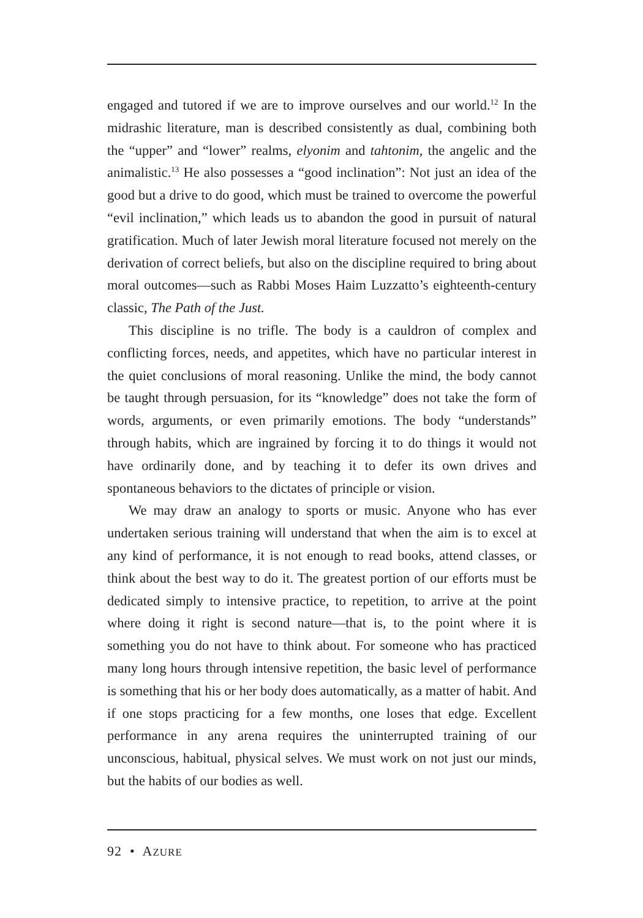engaged and tutored if we are to improve ourselves and our world.<sup>12</sup> In the midrashic literature, man is described consistently as dual, combining both the “upper” and “lower” realms, elyonim and tahtonim, the angelic and the animalistic.<sup>13</sup> He also possesses a “good inclination”: Not just an idea of the good but a drive to do good, which must be trained to overcome the powerful “evil inclination,” which leads us to abandon the good in pursuit of natural gratification. Much of later Jewish moral literature focused not merely on the derivation of correct beliefs, but also on the discipline required to bring about moral outcomes—such as Rabbi Moses Haim Luzzatto’s eighteenth-century classic, The Path of the Just.
This discipline is no trifle. The body is a cauldron of complex and conflicting forces, needs, and appetites, which have no particular interest in the quiet conclusions of moral reasoning. Unlike the mind, the body cannot be taught through persuasion, for its “knowledge” does not take the form of words, arguments, or even primarily emotions. The body “understands” through habits, which are ingrained by forcing it to do things it would not have ordinarily done, and by teaching it to defer its own drives and spontaneous behaviors to the dictates of principle or vision.
We may draw an analogy to sports or music. Anyone who has ever undertaken serious training will understand that when the aim is to excel at any kind of performance, it is not enough to read books, attend classes, or think about the best way to do it. The greatest portion of our efforts must be dedicated simply to intensive practice, to repetition, to arrive at the point where doing it right is second nature—that is, to the point where it is something you do not have to think about. For someone who has practiced many long hours through intensive repetition, the basic level of performance is something that his or her body does automatically, as a matter of habit. And if one stops practicing for a few months, one loses that edge. Excellent performance in any arena requires the uninterrupted training of our unconscious, habitual, physical selves. We must work on not just our minds, but the habits of our bodies as well.
92 • AZURE